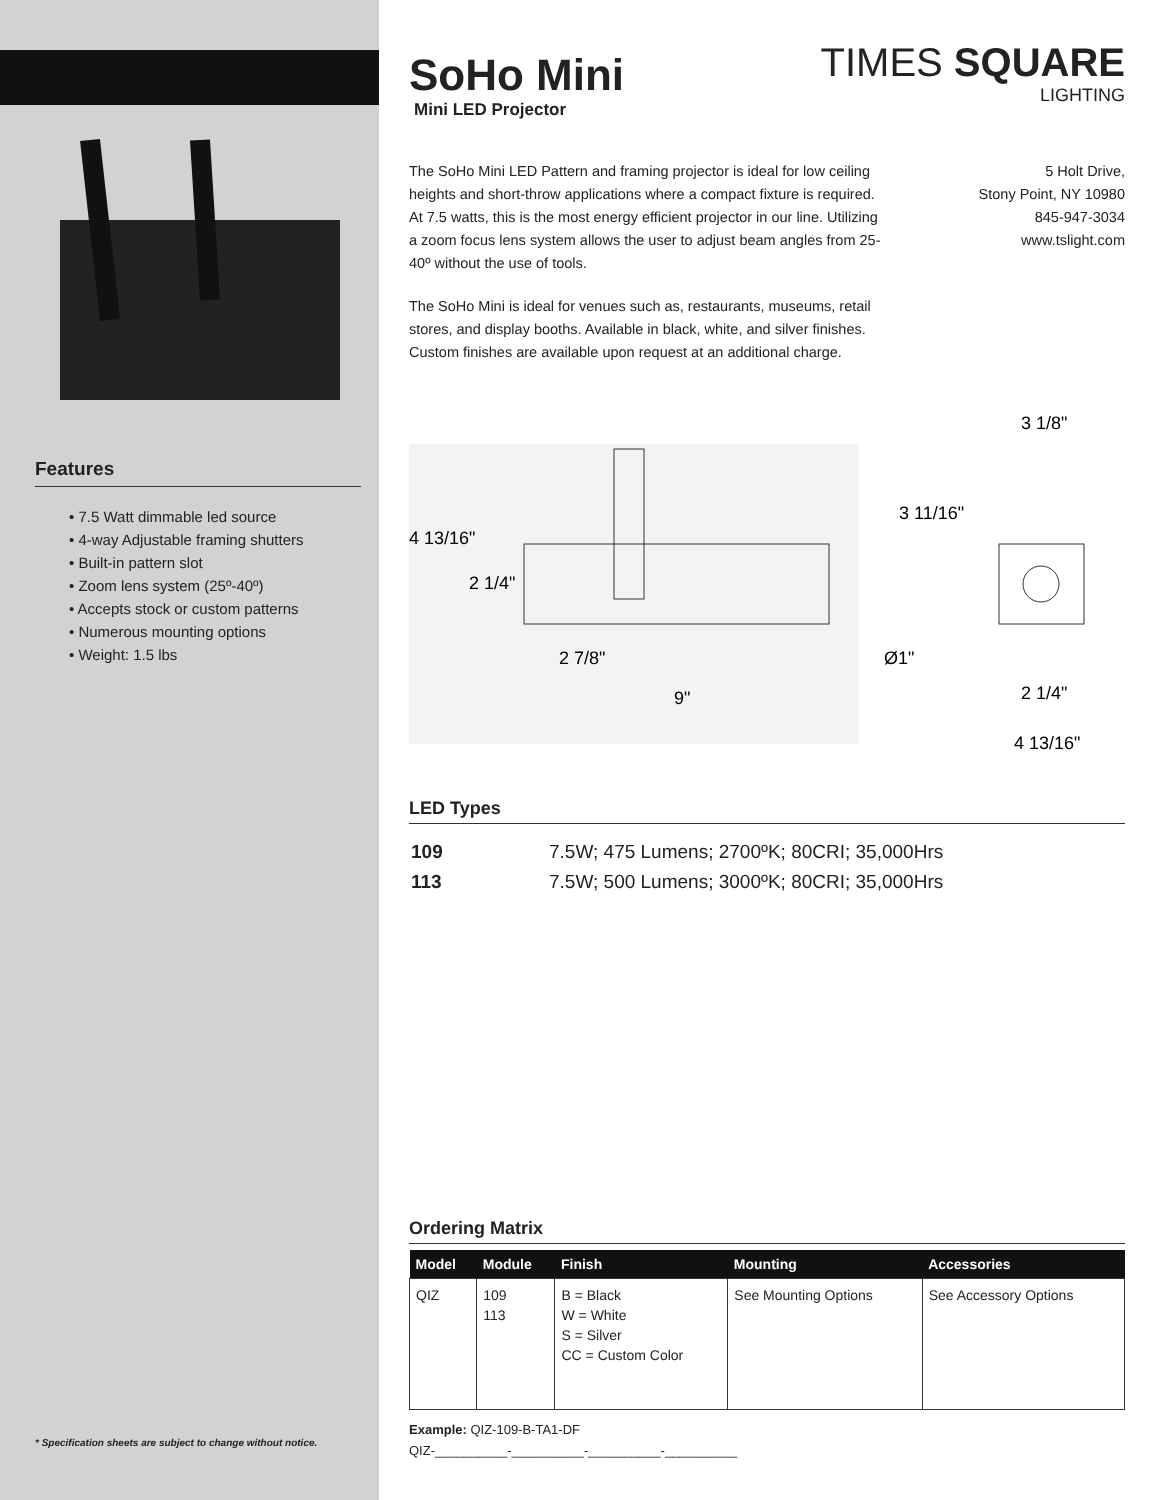Features
• 7.5 Watt dimmable led source
• 4-way Adjustable framing shutters
• Built-in pattern slot
• Zoom lens system (25º-40º)
• Accepts stock or custom patterns
• Numerous mounting options
• Weight: 1.5 lbs
* Specification sheets are subject to change without notice.
SoHo Mini
Mini LED Projector
TIMES SQUARE
LIGHTING
The SoHo Mini LED Pattern and framing projector is ideal for low ceiling heights and short-throw applications where a compact fixture is required. At 7.5 watts, this is the most energy efficient projector in our line. Utilizing a zoom focus lens system allows the user to adjust beam angles from 25-40º without the use of tools.
The SoHo Mini is ideal for venues such as, restaurants, museums, retail stores, and display booths. Available in black, white, and silver finishes. Custom finishes are available upon request at an additional charge.
5 Holt Drive,
Stony Point, NY 10980
845-947-3034
www.tslight.com
3 1/8"
4 13/16"
2 1/4"
3 11/16"
2 7/8"
Ø1"
2 1/4"
9"
4 13/16"
LED Types
| 109 | 7.5W; 475 Lumens; 2700ºK; 80CRI; 35,000Hrs |
| 113 | 7.5W; 500 Lumens; 3000ºK; 80CRI; 35,000Hrs |
Ordering Matrix
| Model | Module | Finish | Mounting | Accessories |
| --- | --- | --- | --- | --- |
| QIZ | 109 113 | B = Black W = White S = Silver CC = Custom Color | See Mounting Options | See Accessory Options |
Example: QIZ-109-B-TA1-DF
QIZ-__________-__________-__________-__________